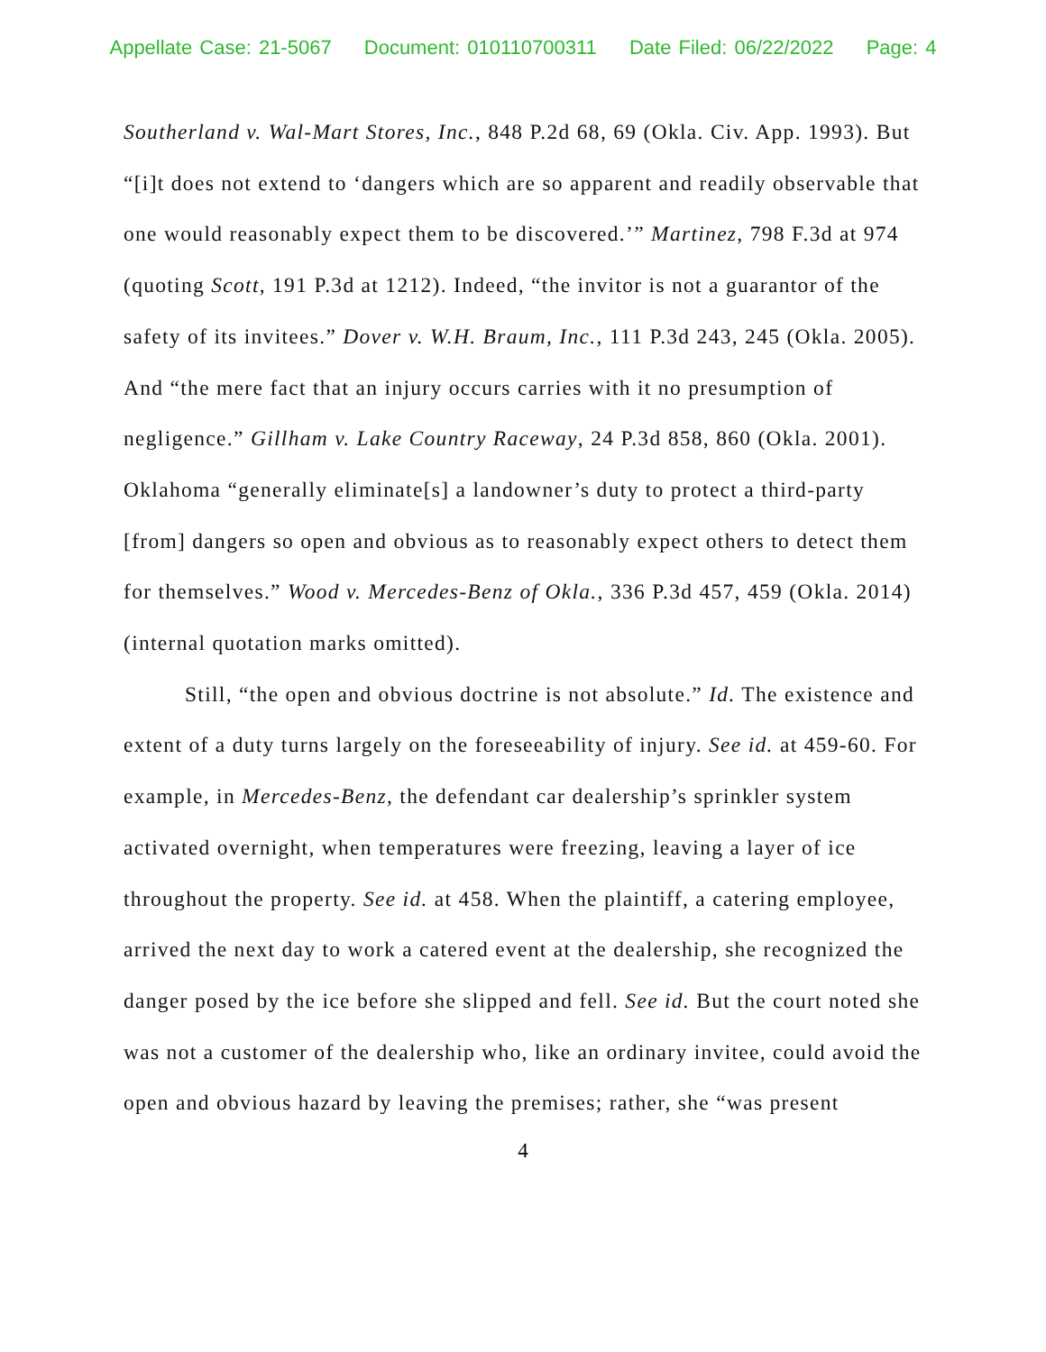Appellate Case: 21-5067 Document: 010110700311 Date Filed: 06/22/2022 Page: 4
Southerland v. Wal-Mart Stores, Inc., 848 P.2d 68, 69 (Okla. Civ. App. 1993). But “[i]t does not extend to ‘dangers which are so apparent and readily observable that one would reasonably expect them to be discovered.’” Martinez, 798 F.3d at 974 (quoting Scott, 191 P.3d at 1212). Indeed, “the invitor is not a guarantor of the safety of its invitees.” Dover v. W.H. Braum, Inc., 111 P.3d 243, 245 (Okla. 2005). And “the mere fact that an injury occurs carries with it no presumption of negligence.” Gillham v. Lake Country Raceway, 24 P.3d 858, 860 (Okla. 2001). Oklahoma “generally eliminate[s] a landowner’s duty to protect a third-party [from] dangers so open and obvious as to reasonably expect others to detect them for themselves.” Wood v. Mercedes-Benz of Okla., 336 P.3d 457, 459 (Okla. 2014) (internal quotation marks omitted).
Still, “the open and obvious doctrine is not absolute.” Id. The existence and extent of a duty turns largely on the foreseeability of injury. See id. at 459-60. For example, in Mercedes-Benz, the defendant car dealership’s sprinkler system activated overnight, when temperatures were freezing, leaving a layer of ice throughout the property. See id. at 458. When the plaintiff, a catering employee, arrived the next day to work a catered event at the dealership, she recognized the danger posed by the ice before she slipped and fell. See id. But the court noted she was not a customer of the dealership who, like an ordinary invitee, could avoid the open and obvious hazard by leaving the premises; rather, she “was present
4